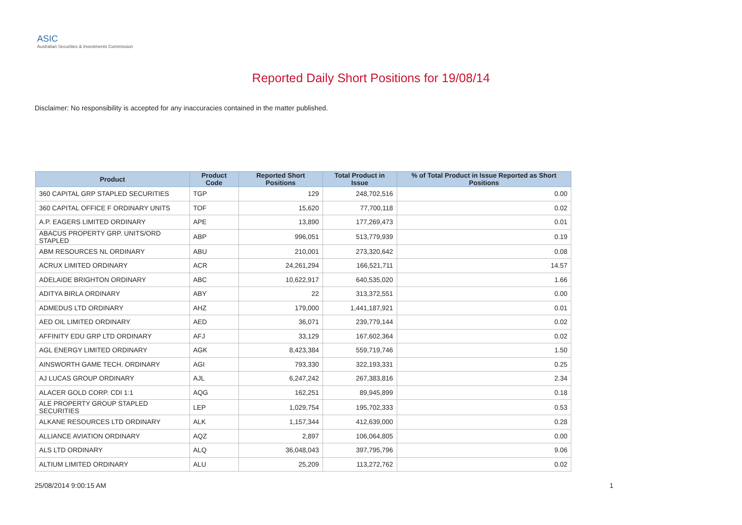ASIC
Australian Securities & Investments Commission
Reported Daily Short Positions for 19/08/14
Disclaimer: No responsibility is accepted for any inaccuracies contained in the matter published.
| Product | Product Code | Reported Short Positions | Total Product in Issue | % of Total Product in Issue Reported as Short Positions |
| --- | --- | --- | --- | --- |
| 360 CAPITAL GRP STAPLED SECURITIES | TGP | 129 | 248,702,516 | 0.00 |
| 360 CAPITAL OFFICE F ORDINARY UNITS | TOF | 15,620 | 77,700,118 | 0.02 |
| A.P. EAGERS LIMITED ORDINARY | APE | 13,890 | 177,269,473 | 0.01 |
| ABACUS PROPERTY GRP. UNITS/ORD STAPLED | ABP | 996,051 | 513,779,939 | 0.19 |
| ABM RESOURCES NL ORDINARY | ABU | 210,001 | 273,320,642 | 0.08 |
| ACRUX LIMITED ORDINARY | ACR | 24,261,294 | 166,521,711 | 14.57 |
| ADELAIDE BRIGHTON ORDINARY | ABC | 10,622,917 | 640,535,020 | 1.66 |
| ADITYA BIRLA ORDINARY | ABY | 22 | 313,372,551 | 0.00 |
| ADMEDUS LTD ORDINARY | AHZ | 179,000 | 1,441,187,921 | 0.01 |
| AED OIL LIMITED ORDINARY | AED | 36,071 | 239,779,144 | 0.02 |
| AFFINITY EDU GRP LTD ORDINARY | AFJ | 33,129 | 167,602,364 | 0.02 |
| AGL ENERGY LIMITED ORDINARY | AGK | 8,423,384 | 559,719,746 | 1.50 |
| AINSWORTH GAME TECH. ORDINARY | AGI | 793,330 | 322,193,331 | 0.25 |
| AJ LUCAS GROUP ORDINARY | AJL | 6,247,242 | 267,383,816 | 2.34 |
| ALACER GOLD CORP. CDI 1:1 | AQG | 162,251 | 89,945,899 | 0.18 |
| ALE PROPERTY GROUP STAPLED SECURITIES | LEP | 1,029,754 | 195,702,333 | 0.53 |
| ALKANE RESOURCES LTD ORDINARY | ALK | 1,157,344 | 412,639,000 | 0.28 |
| ALLIANCE AVIATION ORDINARY | AQZ | 2,897 | 106,064,805 | 0.00 |
| ALS LTD ORDINARY | ALQ | 36,048,043 | 397,795,796 | 9.06 |
| ALTIUM LIMITED ORDINARY | ALU | 25,209 | 113,272,762 | 0.02 |
25/08/2014 9:00:15 AM 1